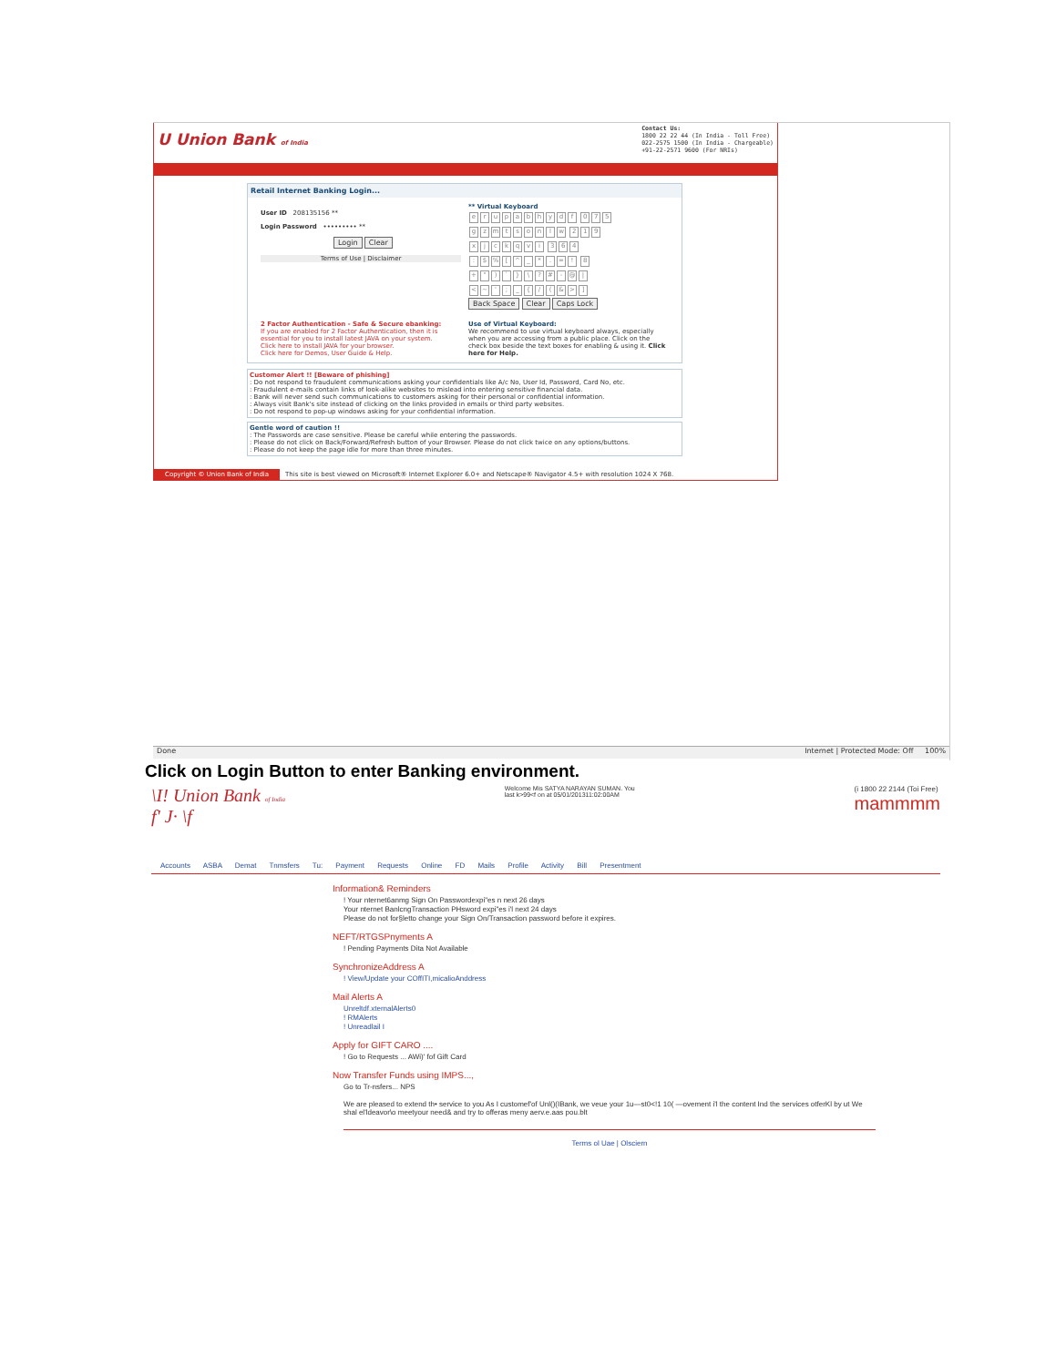U Union Bank of India
Contact Us:
1800 22 22 44 (In India - Toll Free)
022-2575 1500 (In India - Chargeable)
+91-22-2571 9600 (For NRIs)
Retail Internet Banking Login...
User ID 208135156 **
Login Password ••••••••• **
Login Clear
Terms of Use | Disclaimer
** Virtual Keyboard
erupabhydf 075
gzmtsonlw 219
xjckqvi 364
: $% [^ _ *. =! 8
+ ") ` } \? # - @ |
< ~ '; _ { / (& >]
Back Space Clear Caps Lock
2 Factor Authentication - Safe & Secure ebanking:
If you are enabled for 2 Factor Authentication, then it is essential for you to install latest JAVA on your system.
Click here to install JAVA for your browser.
Click here for Demos, User Guide & Help.
Use of Virtual Keyboard:
We recommend to use virtual keyboard always, especially when you are accessing from a public place. Click on the check box beside the text boxes for enabling & using it. Click here for Help.
Customer Alert !! [Beware of phishing]
: Do not respond to fraudulent communications asking your confidentials like A/c No, User Id, Password, Card No, etc.
: Fraudulent e-mails contain links of look-alike websites to mislead into entering sensitive financial data.
: Bank will never send such communications to customers asking for their personal or confidential information.
: Always visit Bank's site instead of clicking on the links provided in emails or third party websites.
: Do not respond to pop-up windows asking for your confidential information.
Gentle word of caution !!
: The Passwords are case sensitive. Please be careful while entering the passwords.
: Please do not click on Back/Forward/Refresh button of your Browser. Please do not click twice on any options/buttons.
: Please do not keep the page idle for more than three minutes.
Copyright © Union Bank of India This site is best viewed on Microsoft® Internet Explorer 6.0+ and Netscape® Navigator 4.5+ with resolution 1024 X 768.
Done Internet | Protected Mode: Off 100%
Click on Login Button to enter Banking environment.
\I! Union Bank of India
f' J· \f
Welcome Mis SATYA NARAYAN SUMAN. You
last k>99<f on at 05/01/201311:02:00AM
(i 1800 22 2144 (Toi Free)
mammmm
Accounts ASBA Demat Tnmsfers Tu: Payment Requests Online FD Mails Profile Activity Bill Presentment
Information& Reminders
! Your nternet6anmg Sign On Passwordexpi"es n next 26 days
Your nternet BanlcngTransaction PHsword expi"es i'l next 24 days
Please do not for§letto change your Sign On/Transaction password before it expires.
NEFT/RTGSPnyments A
! Pending Payments Dita Not Available
SynchronizeAddress A
! View/Update your COffITI,micalioAnddress
Mail Alerts A
Unreltdf.xternalAlerts0
! RMAlerts
! Unreadlail I
Apply for GIFT CARO ....
! Go to Requests ... AWi)' fof Gift Card
Now Transfer Funds using IMPS...,
Go to Tr-nsfers... NPS
We are pleased to extend th• service to you As I customef'of Unl()(IBank, we veue your 1u—st0<!1 10( —ovement i'l the content Ind the services otferKl by ut We shal el'ldeavor\o meetyour need& and try to offeras meny aerv.e.aas pou.blt
Terms ol Uae | Olsciern